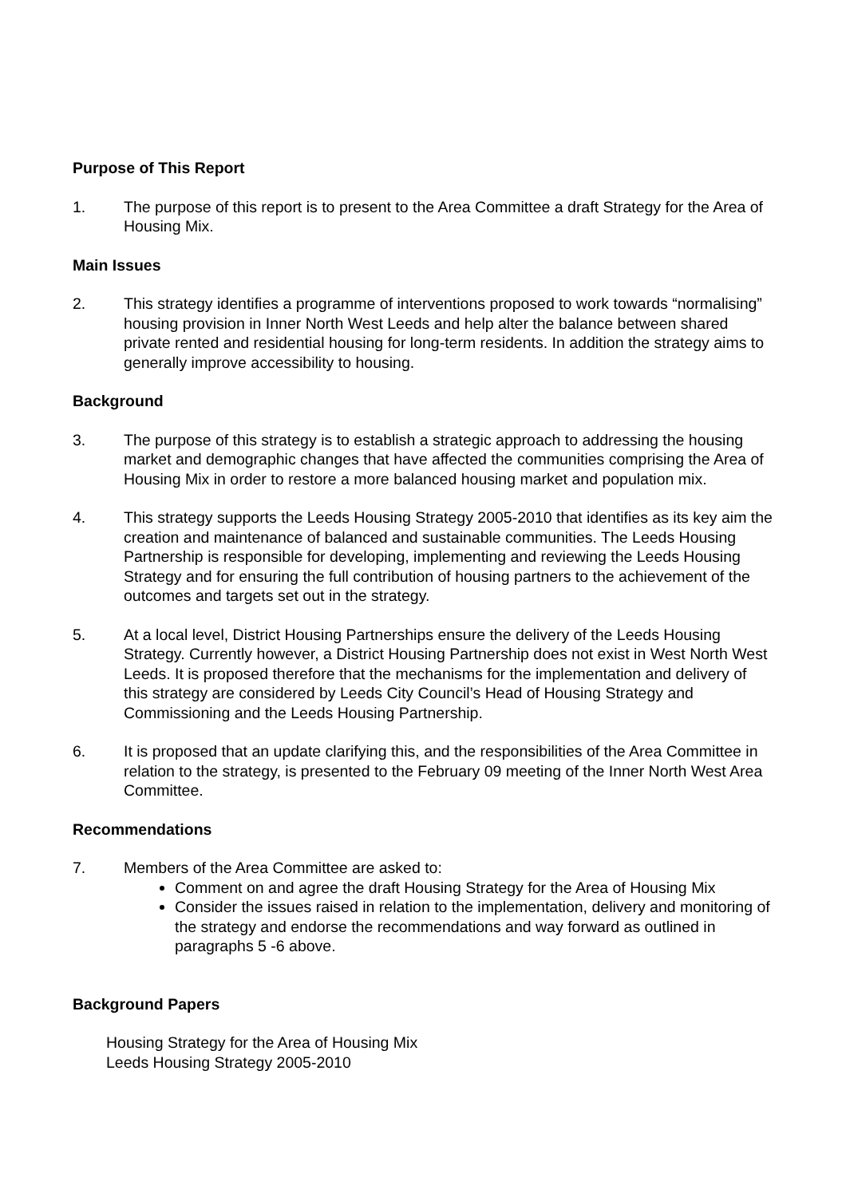Purpose of This Report
1. The purpose of this report is to present to the Area Committee a draft Strategy for the Area of Housing Mix.
Main Issues
2. This strategy identifies a programme of interventions proposed to work towards “normalising” housing provision in Inner North West Leeds and help alter the balance between shared private rented and residential housing for long-term residents. In addition the strategy aims to generally improve accessibility to housing.
Background
3. The purpose of this strategy is to establish a strategic approach to addressing the housing market and demographic changes that have affected the communities comprising the Area of Housing Mix in order to restore a more balanced housing market and population mix.
4. This strategy supports the Leeds Housing Strategy 2005-2010 that identifies as its key aim the creation and maintenance of balanced and sustainable communities. The Leeds Housing Partnership is responsible for developing, implementing and reviewing the Leeds Housing Strategy and for ensuring the full contribution of housing partners to the achievement of the outcomes and targets set out in the strategy.
5. At a local level, District Housing Partnerships ensure the delivery of the Leeds Housing Strategy. Currently however, a District Housing Partnership does not exist in West North West Leeds. It is proposed therefore that the mechanisms for the implementation and delivery of this strategy are considered by Leeds City Council’s Head of Housing Strategy and Commissioning and the Leeds Housing Partnership.
6. It is proposed that an update clarifying this, and the responsibilities of the Area Committee in relation to the strategy, is presented to the February 09 meeting of the Inner North West Area Committee.
Recommendations
7. Members of the Area Committee are asked to:
Comment on and agree the draft Housing Strategy for the Area of Housing Mix
Consider the issues raised in relation to the implementation, delivery and monitoring of the strategy and endorse the recommendations and way forward as outlined in paragraphs 5 -6 above.
Background Papers
Housing Strategy for the Area of Housing Mix
Leeds Housing Strategy 2005-2010